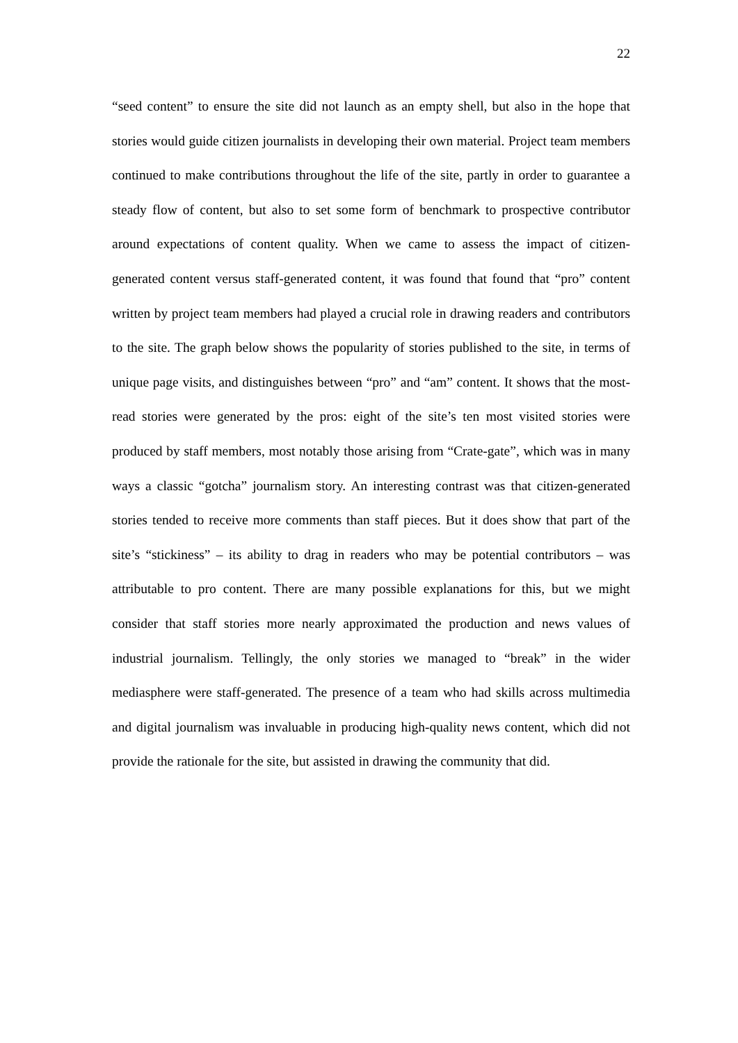22
“seed content” to ensure the site did not launch as an empty shell, but also in the hope that stories would guide citizen journalists in developing their own material. Project team members continued to make contributions throughout the life of the site, partly in order to guarantee a steady flow of content, but also to set some form of benchmark to prospective contributor around expectations of content quality. When we came to assess the impact of citizen-generated content versus staff-generated content, it was found that found that “pro” content written by project team members had played a crucial role in drawing readers and contributors to the site. The graph below shows the popularity of stories published to the site, in terms of unique page visits, and distinguishes between “pro” and “am” content. It shows that the most-read stories were generated by the pros: eight of the site’s ten most visited stories were produced by staff members, most notably those arising from “Crate-gate”, which was in many ways a classic “gotcha” journalism story. An interesting contrast was that citizen-generated stories tended to receive more comments than staff pieces. But it does show that part of the site’s “stickiness” – its ability to drag in readers who may be potential contributors – was attributable to pro content. There are many possible explanations for this, but we might consider that staff stories more nearly approximated the production and news values of industrial journalism. Tellingly, the only stories we managed to “break” in the wider mediasphere were staff-generated. The presence of a team who had skills across multimedia and digital journalism was invaluable in producing high-quality news content, which did not provide the rationale for the site, but assisted in drawing the community that did.